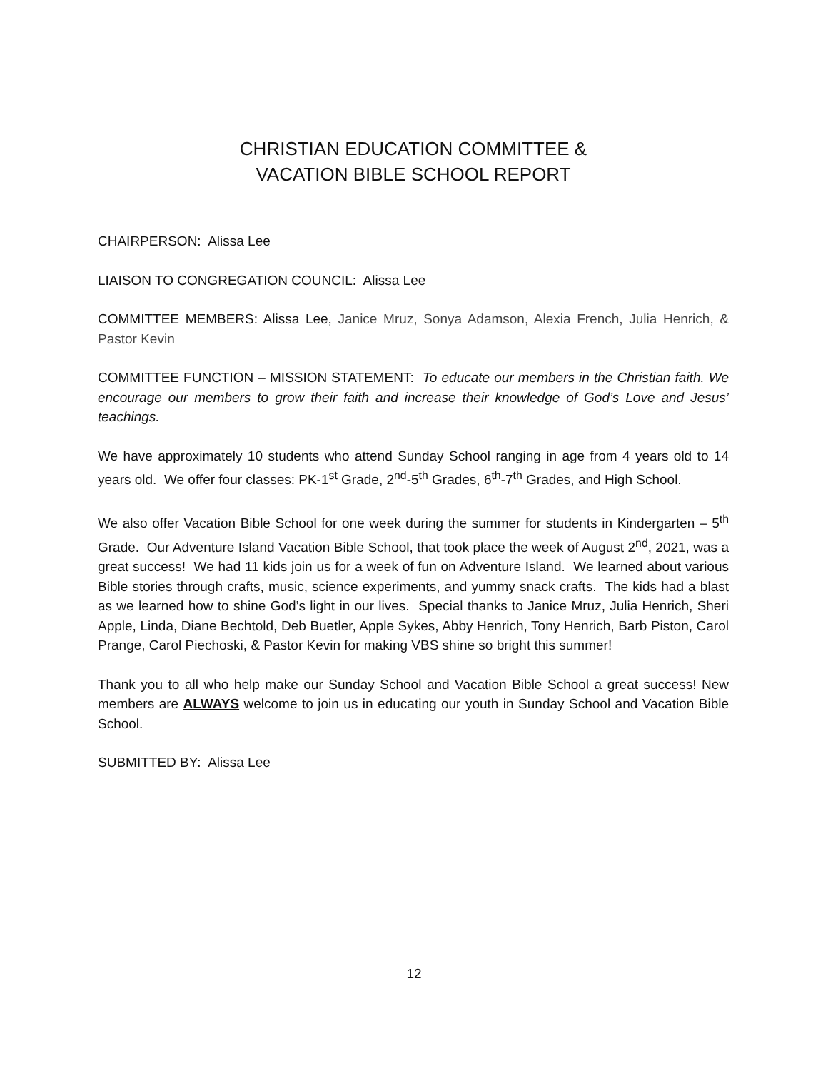CHRISTIAN EDUCATION COMMITTEE &
VACATION BIBLE SCHOOL REPORT
CHAIRPERSON: Alissa Lee
LIAISON TO CONGREGATION COUNCIL: Alissa Lee
COMMITTEE MEMBERS: Alissa Lee, Janice Mruz, Sonya Adamson, Alexia French, Julia Henrich, & Pastor Kevin
COMMITTEE FUNCTION – MISSION STATEMENT: To educate our members in the Christian faith. We encourage our members to grow their faith and increase their knowledge of God’s Love and Jesus’ teachings.
We have approximately 10 students who attend Sunday School ranging in age from 4 years old to 14 years old. We offer four classes: PK-1<sup>st</sup> Grade, 2<sup>nd</sup>-5<sup>th</sup> Grades, 6<sup>th</sup>-7<sup>th</sup> Grades, and High School.
We also offer Vacation Bible School for one week during the summer for students in Kindergarten – 5<sup>th</sup> Grade. Our Adventure Island Vacation Bible School, that took place the week of August 2<sup>nd</sup>, 2021, was a great success! We had 11 kids join us for a week of fun on Adventure Island. We learned about various Bible stories through crafts, music, science experiments, and yummy snack crafts. The kids had a blast as we learned how to shine God’s light in our lives. Special thanks to Janice Mruz, Julia Henrich, Sheri Apple, Linda, Diane Bechtold, Deb Buetler, Apple Sykes, Abby Henrich, Tony Henrich, Barb Piston, Carol Prange, Carol Piechoski, & Pastor Kevin for making VBS shine so bright this summer!
Thank you to all who help make our Sunday School and Vacation Bible School a great success! New members are ALWAYS welcome to join us in educating our youth in Sunday School and Vacation Bible School.
SUBMITTED BY: Alissa Lee
12